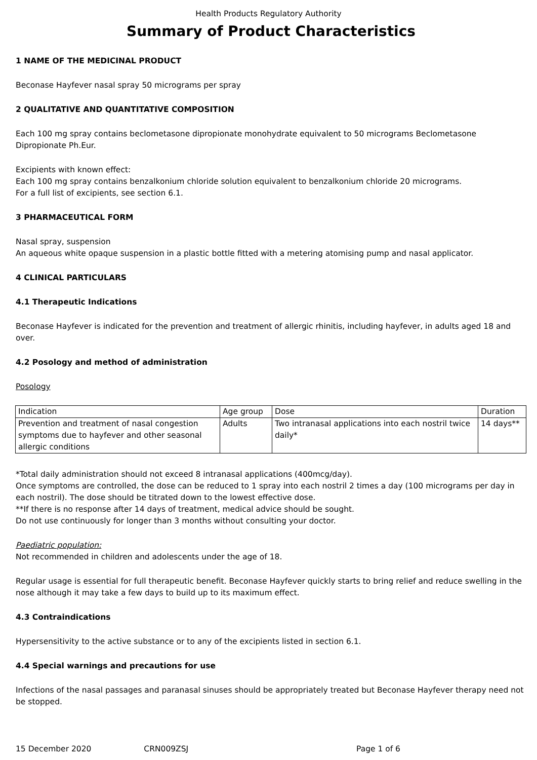Health Products Regulatory Authority
Summary of Product Characteristics
1 NAME OF THE MEDICINAL PRODUCT
Beconase Hayfever nasal spray 50 micrograms per spray
2 QUALITATIVE AND QUANTITATIVE COMPOSITION
Each 100 mg spray contains beclometasone dipropionate monohydrate equivalent to 50 micrograms Beclometasone Dipropionate Ph.Eur.
Excipients with known effect:
Each 100 mg spray contains benzalkonium chloride solution equivalent to benzalkonium chloride 20 micrograms.
For a full list of excipients, see section 6.1.
3 PHARMACEUTICAL FORM
Nasal spray, suspension
An aqueous white opaque suspension in a plastic bottle fitted with a metering atomising pump and nasal applicator.
4 CLINICAL PARTICULARS
4.1 Therapeutic Indications
Beconase Hayfever is indicated for the prevention and treatment of allergic rhinitis, including hayfever, in adults aged 18 and over.
4.2 Posology and method of administration
Posology
| Indication | Age group | Dose | Duration |
| Prevention and treatment of nasal congestion symptoms due to hayfever and other seasonal allergic conditions | Adults | Two intranasal applications into each nostril twice daily* | 14 days** |
*Total daily administration should not exceed 8 intranasal applications (400mcg/day).
Once symptoms are controlled, the dose can be reduced to 1 spray into each nostril 2 times a day (100 micrograms per day in each nostril). The dose should be titrated down to the lowest effective dose.
**If there is no response after 14 days of treatment, medical advice should be sought.
Do not use continuously for longer than 3 months without consulting your doctor.
Paediatric population:
Not recommended in children and adolescents under the age of 18.
Regular usage is essential for full therapeutic benefit. Beconase Hayfever quickly starts to bring relief and reduce swelling in the nose although it may take a few days to build up to its maximum effect.
4.3 Contraindications
Hypersensitivity to the active substance or to any of the excipients listed in section 6.1.
4.4 Special warnings and precautions for use
Infections of the nasal passages and paranasal sinuses should be appropriately treated but Beconase Hayfever therapy need not be stopped.
15 December 2020 CRN009ZSJ Page 1 of 6